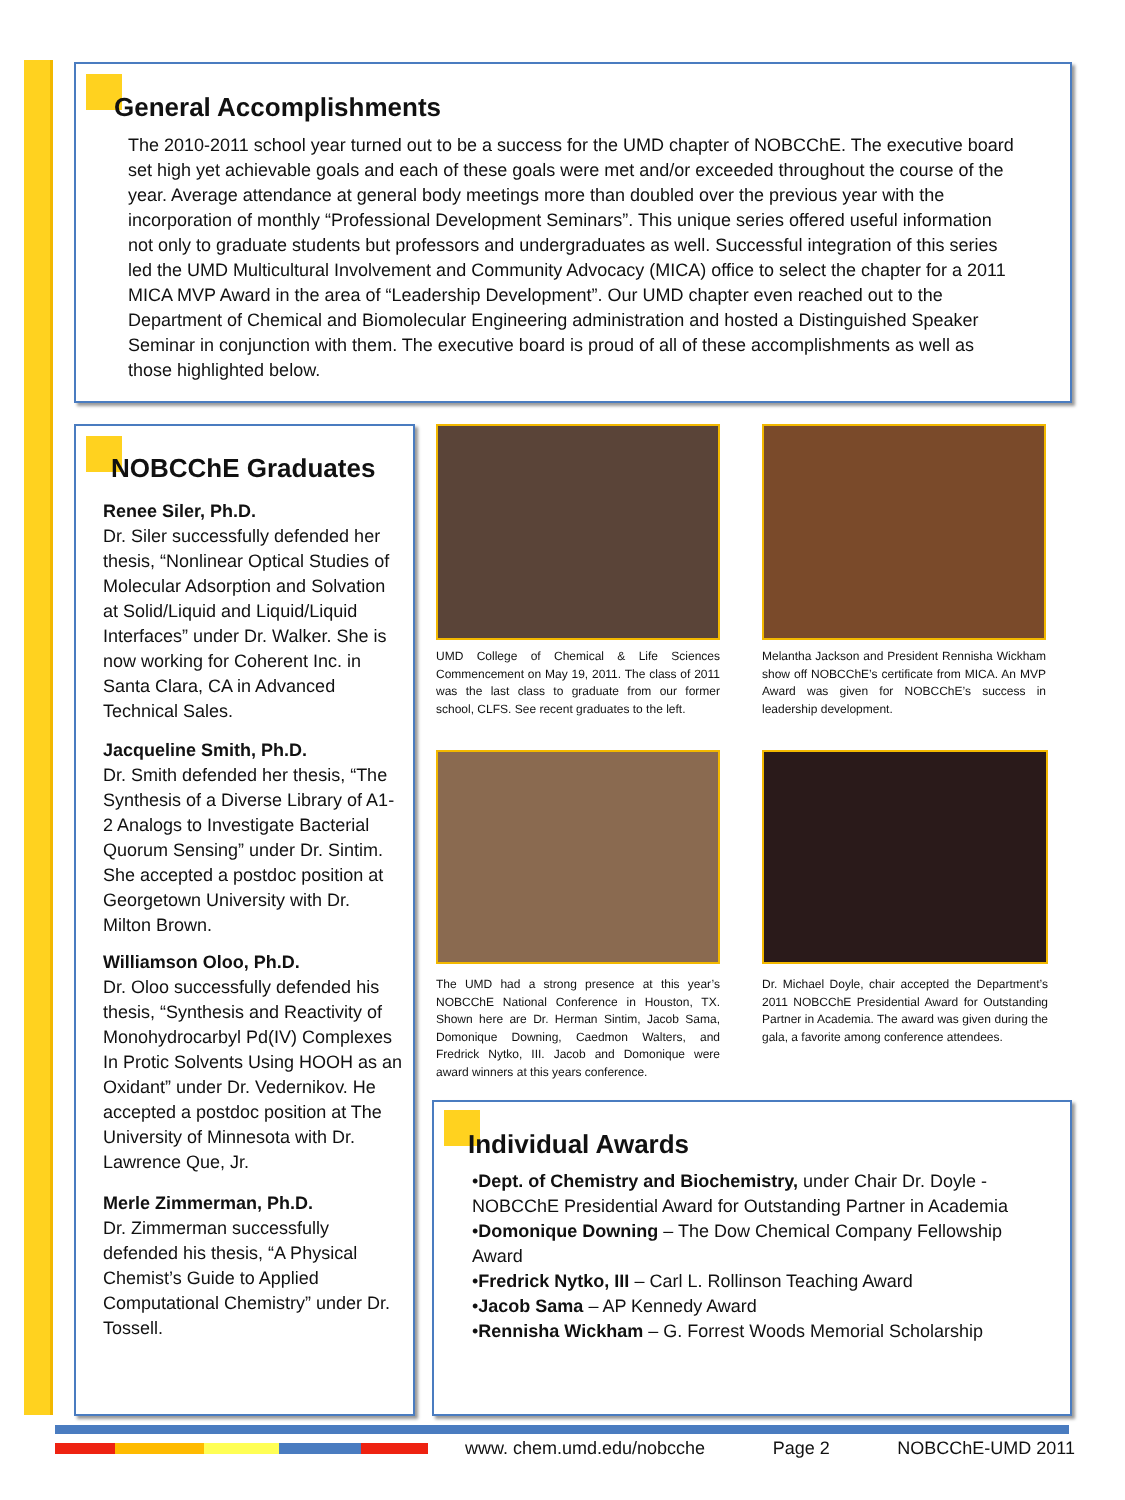General Accomplishments
The 2010-2011 school year turned out to be a success for the UMD chapter of NOBCChE. The executive board set high yet achievable goals and each of these goals were met and/or exceeded throughout the course of the year. Average attendance at general body meetings more than doubled over the previous year with the incorporation of monthly “Professional Development Seminars”. This unique series offered useful information not only to graduate students but professors and undergraduates as well. Successful integration of this series led the UMD Multicultural Involvement and Community Advocacy (MICA) office to select the chapter for a 2011 MICA MVP Award in the area of “Leadership Development”. Our UMD chapter even reached out to the Department of Chemical and Biomolecular Engineering administration and hosted a Distinguished Speaker Seminar in conjunction with them. The executive board is proud of all of these accomplishments as well as those highlighted below.
NOBCChE Graduates
Renee Siler, Ph.D.
Dr. Siler successfully defended her thesis, “Nonlinear Optical Studies of Molecular Adsorption and Solvation at Solid/Liquid and Liquid/Liquid Interfaces” under Dr. Walker. She is now working for Coherent Inc. in Santa Clara, CA in Advanced Technical Sales.
Jacqueline Smith, Ph.D.
Dr. Smith defended her thesis, “The Synthesis of a Diverse Library of A1-2 Analogs to Investigate Bacterial Quorum Sensing” under Dr. Sintim. She accepted a postdoc position at Georgetown University with Dr. Milton Brown.
Williamson Oloo, Ph.D.
Dr. Oloo successfully defended his thesis, “Synthesis and Reactivity of Monohydrocarbyl Pd(IV) Complexes In Protic Solvents Using HOOH as an Oxidant” under Dr. Vedernikov. He accepted a postdoc position at The University of Minnesota with Dr. Lawrence Que, Jr.
Merle Zimmerman, Ph.D.
Dr. Zimmerman successfully defended his thesis, “A Physical Chemist’s Guide to Applied Computational Chemistry” under Dr. Tossell.
UMD College of Chemical & Life Sciences Commencement on May 19, 2011. The class of 2011 was the last class to graduate from our former school, CLFS. See recent graduates to the left.
Melantha Jackson and President Rennisha Wickham show off NOBCChE’s certificate from MICA. An MVP Award was given for NOBCChE’s success in leadership development.
The UMD had a strong presence at this year’s NOBCChE National Conference in Houston, TX. Shown here are Dr. Herman Sintim, Jacob Sama, Domonique Downing, Caedmon Walters, and Fredrick Nytko, III. Jacob and Domonique were award winners at this years conference.
Dr. Michael Doyle, chair accepted the Department’s 2011 NOBCChE Presidential Award for Outstanding Partner in Academia. The award was given during the gala, a favorite among conference attendees.
Individual Awards
•Dept. of Chemistry and Biochemistry, under Chair Dr. Doyle - NOBCChE Presidential Award for Outstanding Partner in Academia
•Domonique Downing – The Dow Chemical Company Fellowship Award
•Fredrick Nytko, III – Carl L. Rollinson Teaching Award
•Jacob Sama – AP Kennedy Award
•Rennisha Wickham – G. Forrest Woods Memorial Scholarship
www. chem.umd.edu/nobcche Page 2 NOBCChE-UMD 2011